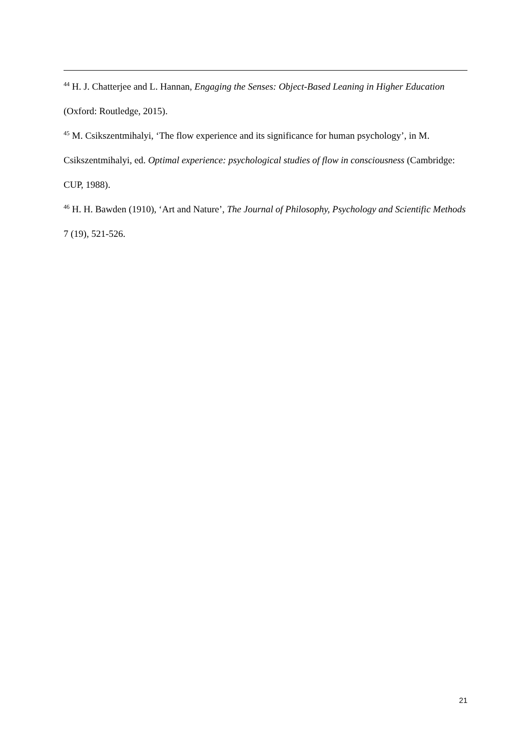<sup>44</sup> H. J. Chatterjee and L. Hannan, Engaging the Senses: Object-Based Leaning in Higher Education (Oxford: Routledge, 2015).
<sup>45</sup> M. Csikszentmihalyi, ‘The flow experience and its significance for human psychology’, in M. Csikszentmihalyi, ed. Optimal experience: psychological studies of flow in consciousness (Cambridge: CUP, 1988).
<sup>46</sup> H. H. Bawden (1910), ‘Art and Nature’, The Journal of Philosophy, Psychology and Scientific Methods 7 (19), 521-526.
21